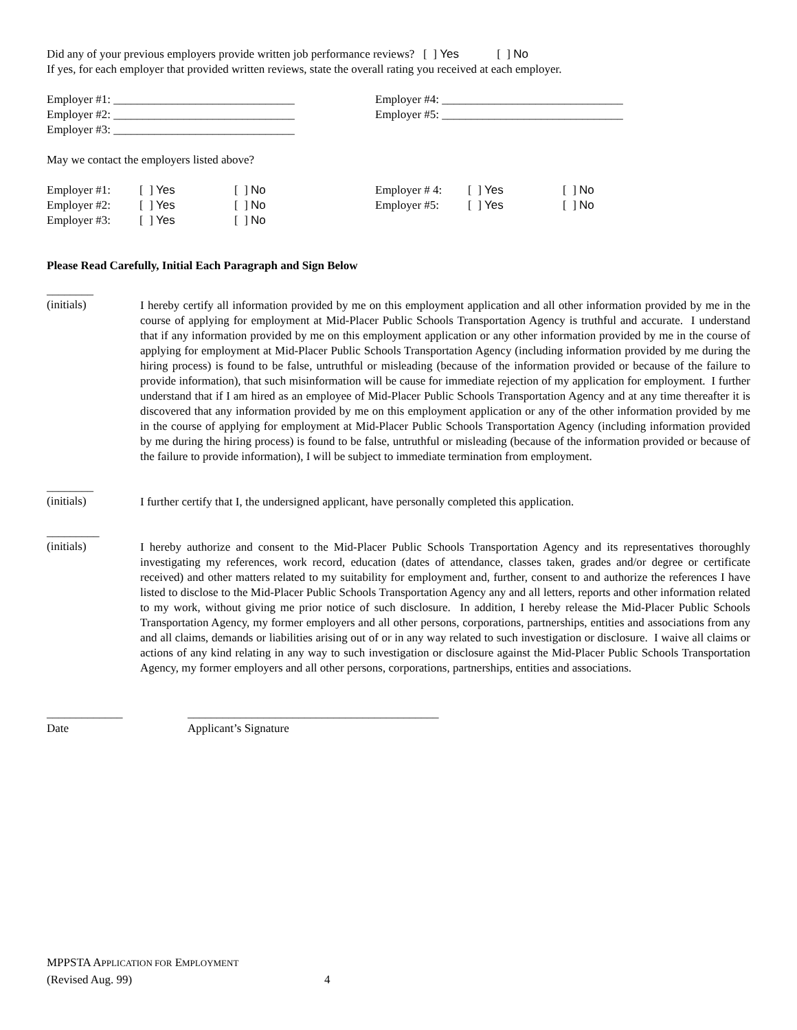Did any of your previous employers provide written job performance reviews? [ ] Yes [ ] No
If yes, for each employer that provided written reviews, state the overall rating you received at each employer.
Employer #1: _______________________________ Employer #4: _______________________________
Employer #2: _______________________________ Employer #5: _______________________________
Employer #3: _______________________________
May we contact the employers listed above?
Employer #1: [ ] Yes [ ] No Employer # 4: [ ] Yes [ ] No
Employer #2: [ ] Yes [ ] No Employer #5: [ ] Yes [ ] No
Employer #3: [ ] Yes [ ] No
Please Read Carefully, Initial Each Paragraph and Sign Below
________
(initials)
I hereby certify all information provided by me on this employment application and all other information provided by me in the course of applying for employment at Mid-Placer Public Schools Transportation Agency is truthful and accurate. I understand that if any information provided by me on this employment application or any other information provided by me in the course of applying for employment at Mid-Placer Public Schools Transportation Agency (including information provided by me during the hiring process) is found to be false, untruthful or misleading (because of the information provided or because of the failure to provide information), that such misinformation will be cause for immediate rejection of my application for employment. I further understand that if I am hired as an employee of Mid-Placer Public Schools Transportation Agency and at any time thereafter it is discovered that any information provided by me on this employment application or any of the other information provided by me in the course of applying for employment at Mid-Placer Public Schools Transportation Agency (including information provided by me during the hiring process) is found to be false, untruthful or misleading (because of the information provided or because of the failure to provide information), I will be subject to immediate termination from employment.
________
(initials)
I further certify that I, the undersigned applicant, have personally completed this application.
_________
(initials)
I hereby authorize and consent to the Mid-Placer Public Schools Transportation Agency and its representatives thoroughly investigating my references, work record, education (dates of attendance, classes taken, grades and/or degree or certificate received) and other matters related to my suitability for employment and, further, consent to and authorize the references I have listed to disclose to the Mid-Placer Public Schools Transportation Agency any and all letters, reports and other information related to my work, without giving me prior notice of such disclosure. In addition, I hereby release the Mid-Placer Public Schools Transportation Agency, my former employers and all other persons, corporations, partnerships, entities and associations from any and all claims, demands or liabilities arising out of or in any way related to such investigation or disclosure. I waive all claims or actions of any kind relating in any way to such investigation or disclosure against the Mid-Placer Public Schools Transportation Agency, my former employers and all other persons, corporations, partnerships, entities and associations.
_____________ ___________________________________________
Date Applicant’s Signature
MPPSTA APPLICATION FOR EMPLOYMENT
(Revised Aug. 99) 4